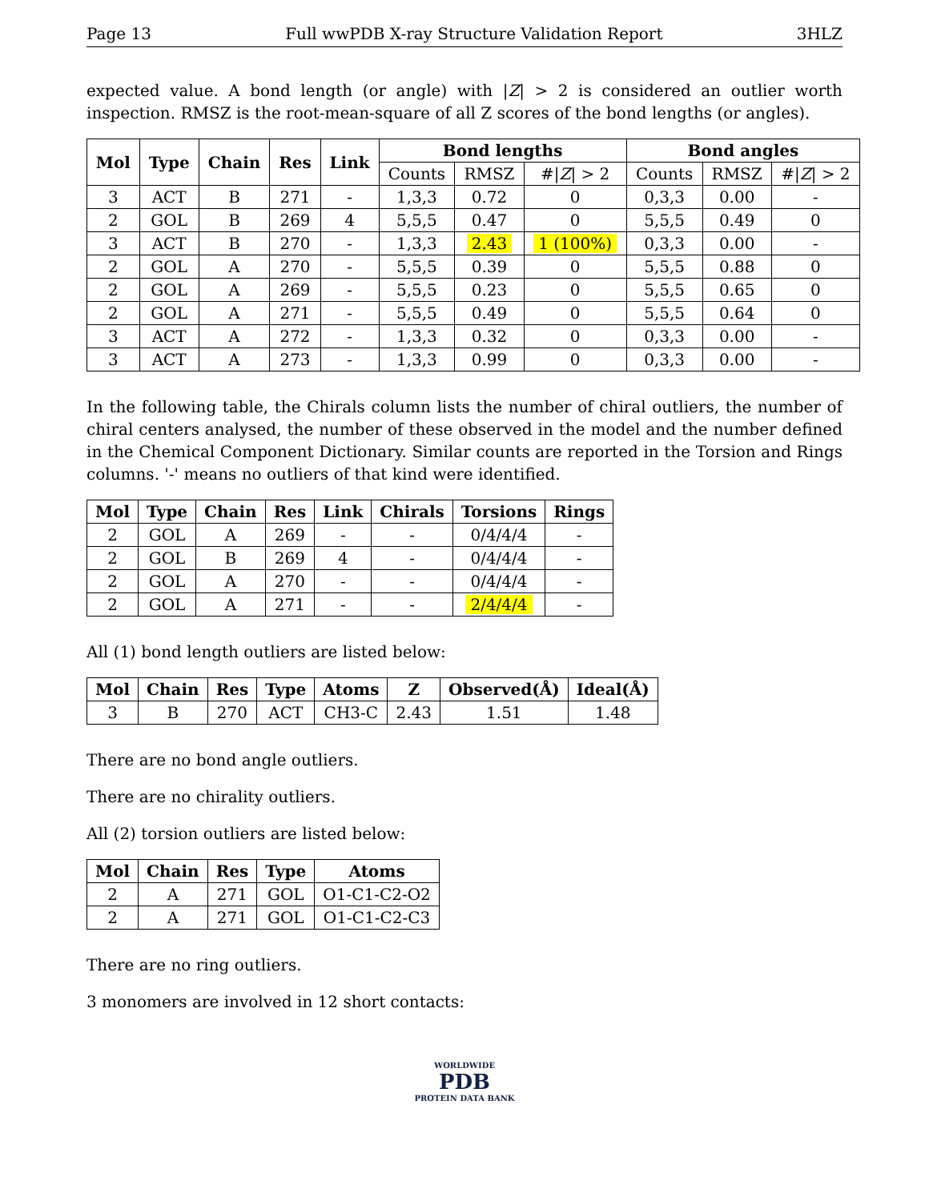Page 13 Full wwPDB X-ray Structure Validation Report 3HLZ
expected value. A bond length (or angle) with |Z| > 2 is considered an outlier worth inspection. RMSZ is the root-mean-square of all Z scores of the bond lengths (or angles).
| Mol | Type | Chain | Res | Link | Bond lengths | | | Bond angles | | |
| --- | --- | --- | --- | --- | --- | --- | --- | --- | --- | --- |
| | | | | | Counts | RMSZ | #/ Z / > 2 | Counts | RMSZ | #/ Z / > 2 |
| 3 | ACT | B | 271 | - | 1,3,3 | 0.72 | 0 | 0,3,3 | 0.00 | - |
| 2 | GOL | B | 269 | 4 | 5,5,5 | 0.47 | 0 | 5,5,5 | 0.49 | 0 |
| 3 | ACT | B | 270 | - | 1,3,3 | 2.43 | 1 (100%) | 0,3,3 | 0.00 | - |
| 2 | GOL | A | 270 | - | 5,5,5 | 0.39 | 0 | 5,5,5 | 0.88 | 0 |
| 2 | GOL | A | 269 | - | 5,5,5 | 0.23 | 0 | 5,5,5 | 0.65 | 0 |
| 2 | GOL | A | 271 | - | 5,5,5 | 0.49 | 0 | 5,5,5 | 0.64 | 0 |
| 3 | ACT | A | 272 | - | 1,3,3 | 0.32 | 0 | 0,3,3 | 0.00 | - |
| 3 | ACT | A | 273 | - | 1,3,3 | 0.99 | 0 | 0,3,3 | 0.00 | - |
In the following table, the Chirals column lists the number of chiral outliers, the number of chiral centers analysed, the number of these observed in the model and the number defined in the Chemical Component Dictionary. Similar counts are reported in the Torsion and Rings columns. '-' means no outliers of that kind were identified.
| Mol | Type | Chain | Res | Link | Chirals | Torsions | Rings |
| --- | --- | --- | --- | --- | --- | --- | --- |
| 2 | GOL | A | 269 | - | - | 0/4/4/4 | - |
| 2 | GOL | B | 269 | 4 | - | 0/4/4/4 | - |
| 2 | GOL | A | 270 | - | - | 0/4/4/4 | - |
| 2 | GOL | A | 271 | - | - | 2/4/4/4 | - |
All (1) bond length outliers are listed below:
| Mol | Chain | Res | Type | Atoms | Z | Observed(Å) | Ideal(Å) |
| --- | --- | --- | --- | --- | --- | --- | --- |
| 3 | B | 270 | ACT | CH3-C | 2.43 | 1.51 | 1.48 |
There are no bond angle outliers.
There are no chirality outliers.
All (2) torsion outliers are listed below:
| Mol | Chain | Res | Type | Atoms |
| --- | --- | --- | --- | --- |
| 2 | A | 271 | GOL | O1-C1-C2-O2 |
| 2 | A | 271 | GOL | O1-C1-C2-C3 |
There are no ring outliers.
3 monomers are involved in 12 short contacts:
WORLDWIDE
PDB
PROTEIN DATA BANK